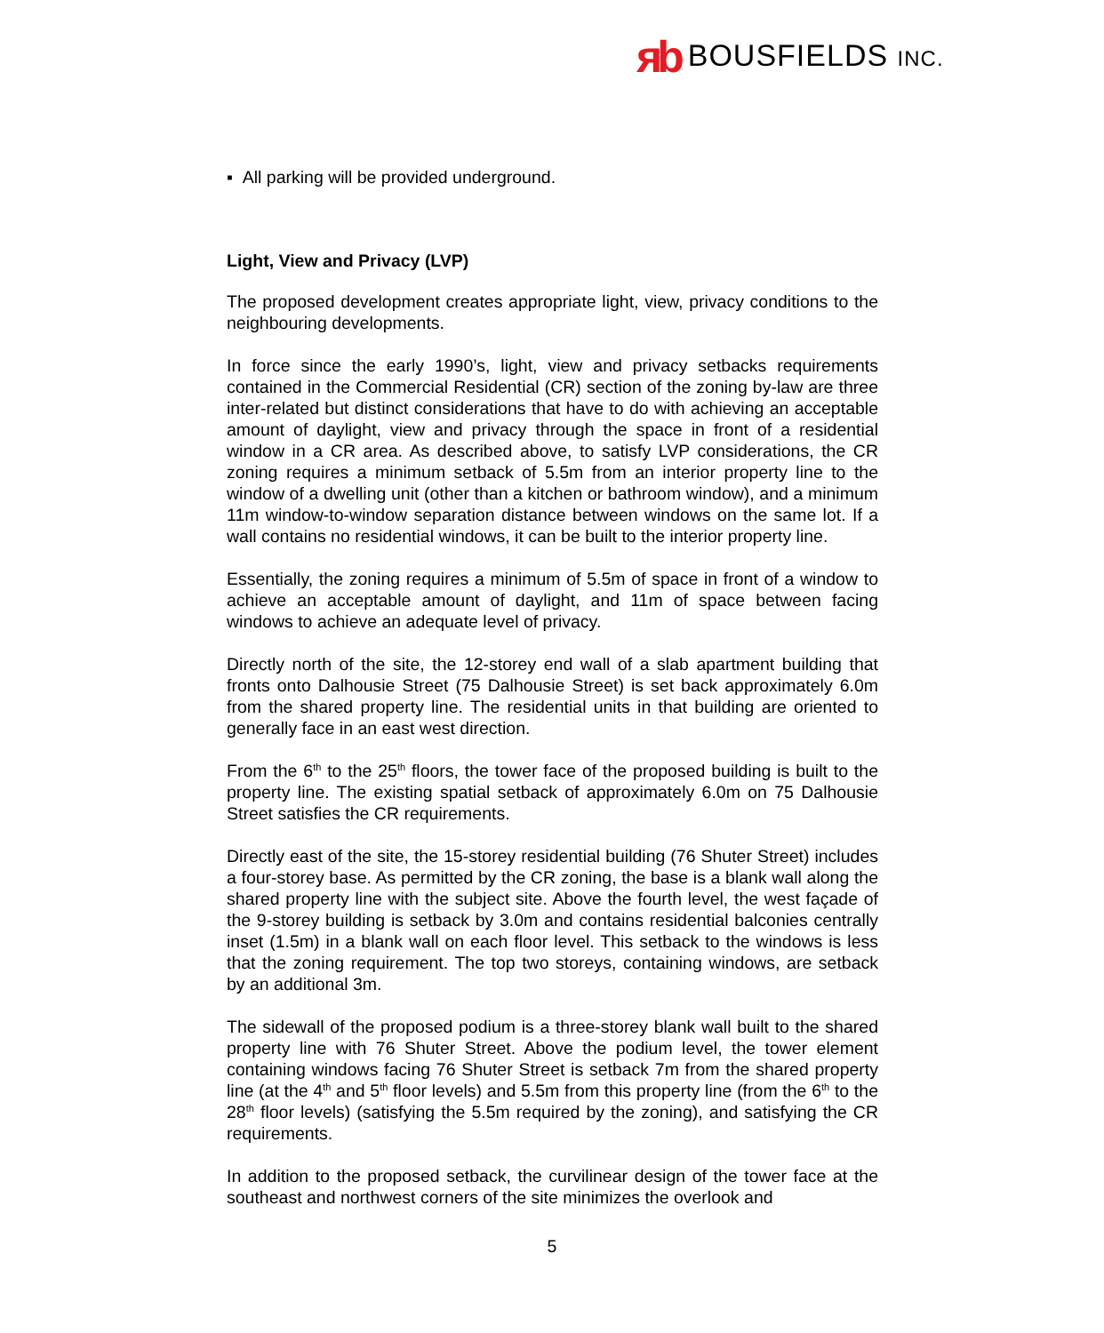яb BOUSFIELDS INC.
▪ All parking will be provided underground.
Light, View and Privacy (LVP)
The proposed development creates appropriate light, view, privacy conditions to the neighbouring developments.
In force since the early 1990’s, light, view and privacy setbacks requirements contained in the Commercial Residential (CR) section of the zoning by-law are three inter-related but distinct considerations that have to do with achieving an acceptable amount of daylight, view and privacy through the space in front of a residential window in a CR area. As described above, to satisfy LVP considerations, the CR zoning requires a minimum setback of 5.5m from an interior property line to the window of a dwelling unit (other than a kitchen or bathroom window), and a minimum 11m window-to-window separation distance between windows on the same lot. If a wall contains no residential windows, it can be built to the interior property line.
Essentially, the zoning requires a minimum of 5.5m of space in front of a window to achieve an acceptable amount of daylight, and 11m of space between facing windows to achieve an adequate level of privacy.
Directly north of the site, the 12-storey end wall of a slab apartment building that fronts onto Dalhousie Street (75 Dalhousie Street) is set back approximately 6.0m from the shared property line. The residential units in that building are oriented to generally face in an east west direction.
From the 6<sup>th</sup> to the 25<sup>th</sup> floors, the tower face of the proposed building is built to the property line. The existing spatial setback of approximately 6.0m on 75 Dalhousie Street satisfies the CR requirements.
Directly east of the site, the 15-storey residential building (76 Shuter Street) includes a four-storey base. As permitted by the CR zoning, the base is a blank wall along the shared property line with the subject site. Above the fourth level, the west façade of the 9-storey building is setback by 3.0m and contains residential balconies centrally inset (1.5m) in a blank wall on each floor level. This setback to the windows is less that the zoning requirement. The top two storeys, containing windows, are setback by an additional 3m.
The sidewall of the proposed podium is a three-storey blank wall built to the shared property line with 76 Shuter Street. Above the podium level, the tower element containing windows facing 76 Shuter Street is setback 7m from the shared property line (at the 4<sup>th</sup> and 5<sup>th</sup> floor levels) and 5.5m from this property line (from the 6<sup>th</sup> to the 28<sup>th</sup> floor levels) (satisfying the 5.5m required by the zoning), and satisfying the CR requirements.
In addition to the proposed setback, the curvilinear design of the tower face at the southeast and northwest corners of the site minimizes the overlook and
5